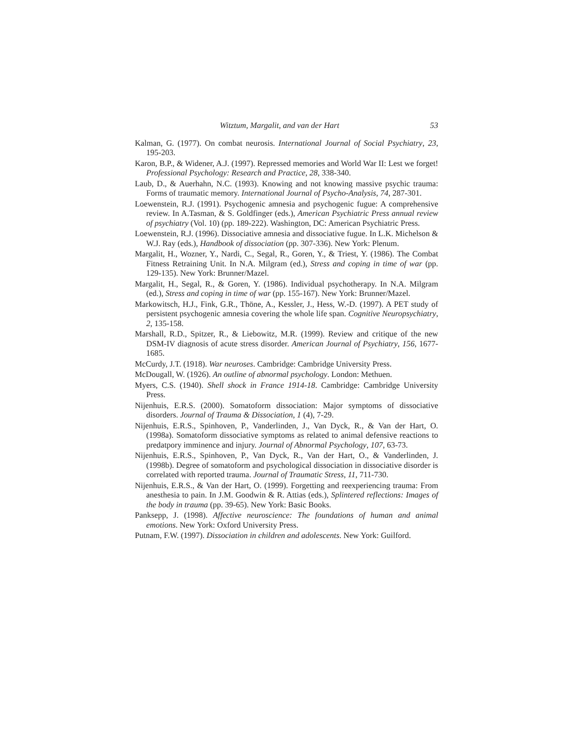Witztum, Margalit, and van der Hart 53
Kalman, G. (1977). On combat neurosis. International Journal of Social Psychiatry, 23, 195-203.
Karon, B.P., & Widener, A.J. (1997). Repressed memories and World War II: Lest we forget! Professional Psychology: Research and Practice, 28, 338-340.
Laub, D., & Auerhahn, N.C. (1993). Knowing and not knowing massive psychic trauma: Forms of traumatic memory. International Journal of Psycho-Analysis, 74, 287-301.
Loewenstein, R.J. (1991). Psychogenic amnesia and psychogenic fugue: A comprehensive review. In A.Tasman, & S. Goldfinger (eds.), American Psychiatric Press annual review of psychiatry (Vol. 10) (pp. 189-222). Washington, DC: American Psychiatric Press.
Loewenstein, R.J. (1996). Dissociative amnesia and dissociative fugue. In L.K. Michelson & W.J. Ray (eds.), Handbook of dissociation (pp. 307-336). New York: Plenum.
Margalit, H., Wozner, Y., Nardi, C., Segal, R., Goren, Y., & Triest, Y. (1986). The Combat Fitness Retraining Unit. In N.A. Milgram (ed.), Stress and coping in time of war (pp. 129-135). New York: Brunner/Mazel.
Margalit, H., Segal, R., & Goren, Y. (1986). Individual psychotherapy. In N.A. Milgram (ed.), Stress and coping in time of war (pp. 155-167). New York: Brunner/Mazel.
Markowitsch, H.J., Fink, G.R., Thöne, A., Kessler, J., Hess, W.-D. (1997). A PET study of persistent psychogenic amnesia covering the whole life span. Cognitive Neuropsychiatry, 2, 135-158.
Marshall, R.D., Spitzer, R., & Liebowitz, M.R. (1999). Review and critique of the new DSM-IV diagnosis of acute stress disorder. American Journal of Psychiatry, 156, 1677-1685.
McCurdy, J.T. (1918). War neuroses. Cambridge: Cambridge University Press.
McDougall, W. (1926). An outline of abnormal psychology. London: Methuen.
Myers, C.S. (1940). Shell shock in France 1914-18. Cambridge: Cambridge University Press.
Nijenhuis, E.R.S. (2000). Somatoform dissociation: Major symptoms of dissociative disorders. Journal of Trauma & Dissociation, 1 (4), 7-29.
Nijenhuis, E.R.S., Spinhoven, P., Vanderlinden, J., Van Dyck, R., & Van der Hart, O. (1998a). Somatoform dissociative symptoms as related to animal defensive reactions to predatpory imminence and injury. Journal of Abnormal Psychology, 107, 63-73.
Nijenhuis, E.R.S., Spinhoven, P., Van Dyck, R., Van der Hart, O., & Vanderlinden, J. (1998b). Degree of somatoform and psychological dissociation in dissociative disorder is correlated with reported trauma. Journal of Traumatic Stress, 11, 711-730.
Nijenhuis, E.R.S., & Van der Hart, O. (1999). Forgetting and reexperiencing trauma: From anesthesia to pain. In J.M. Goodwin & R. Attias (eds.), Splintered reflections: Images of the body in trauma (pp. 39-65). New York: Basic Books.
Panksepp, J. (1998). Affective neuroscience: The foundations of human and animal emotions. New York: Oxford University Press.
Putnam, F.W. (1997). Dissociation in children and adolescents. New York: Guilford.